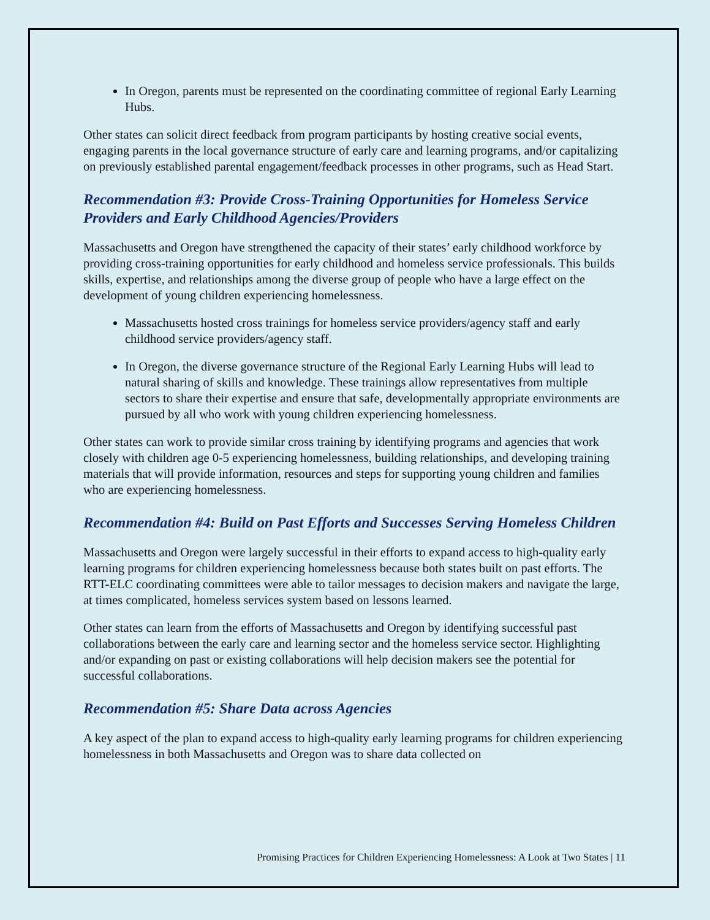In Oregon, parents must be represented on the coordinating committee of regional Early Learning Hubs.
Other states can solicit direct feedback from program participants by hosting creative social events, engaging parents in the local governance structure of early care and learning programs, and/or capitalizing on previously established parental engagement/feedback processes in other programs, such as Head Start.
Recommendation #3: Provide Cross-Training Opportunities for Homeless Service Providers and Early Childhood Agencies/Providers
Massachusetts and Oregon have strengthened the capacity of their states’ early childhood workforce by providing cross-training opportunities for early childhood and homeless service professionals. This builds skills, expertise, and relationships among the diverse group of people who have a large effect on the development of young children experiencing homelessness.
Massachusetts hosted cross trainings for homeless service providers/agency staff and early childhood service providers/agency staff.
In Oregon, the diverse governance structure of the Regional Early Learning Hubs will lead to natural sharing of skills and knowledge. These trainings allow representatives from multiple sectors to share their expertise and ensure that safe, developmentally appropriate environments are pursued by all who work with young children experiencing homelessness.
Other states can work to provide similar cross training by identifying programs and agencies that work closely with children age 0-5 experiencing homelessness, building relationships, and developing training materials that will provide information, resources and steps for supporting young children and families who are experiencing homelessness.
Recommendation #4: Build on Past Efforts and Successes Serving Homeless Children
Massachusetts and Oregon were largely successful in their efforts to expand access to high-quality early learning programs for children experiencing homelessness because both states built on past efforts. The RTT-ELC coordinating committees were able to tailor messages to decision makers and navigate the large, at times complicated, homeless services system based on lessons learned.
Other states can learn from the efforts of Massachusetts and Oregon by identifying successful past collaborations between the early care and learning sector and the homeless service sector. Highlighting and/or expanding on past or existing collaborations will help decision makers see the potential for successful collaborations.
Recommendation #5: Share Data across Agencies
A key aspect of the plan to expand access to high-quality early learning programs for children experiencing homelessness in both Massachusetts and Oregon was to share data collected on
Promising Practices for Children Experiencing Homelessness: A Look at Two States | 11